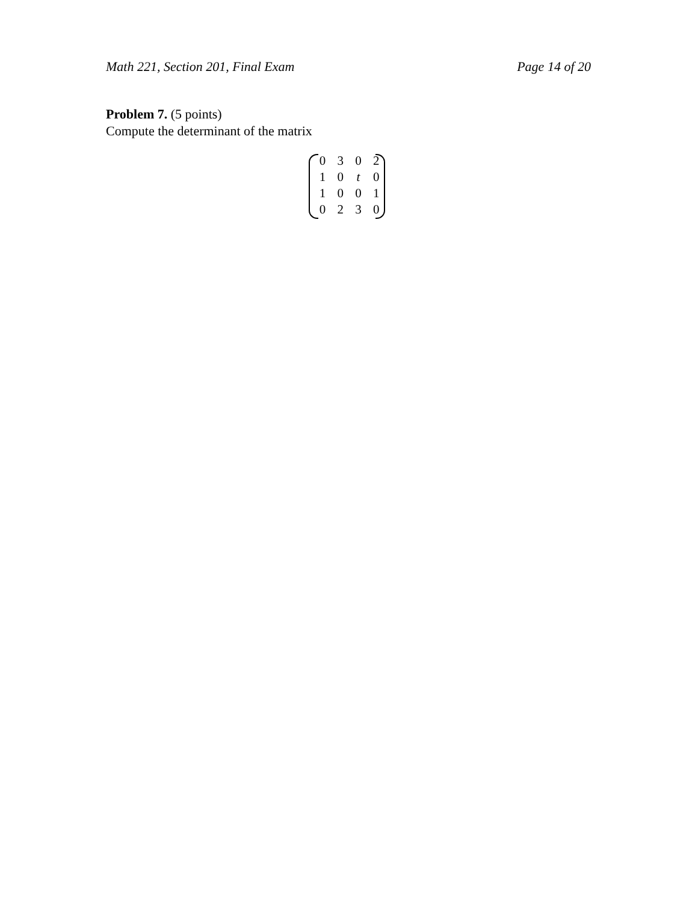Math 221, Section 201, Final Exam Page 14 of 20
Problem 7. (5 points)
Compute the determinant of the matrix
| 0 | 3 | 0 | 2 |
| 1 | 0 | t | 0 |
| 1 | 0 | 0 | 1 |
| 0 | 2 | 3 | 0 |